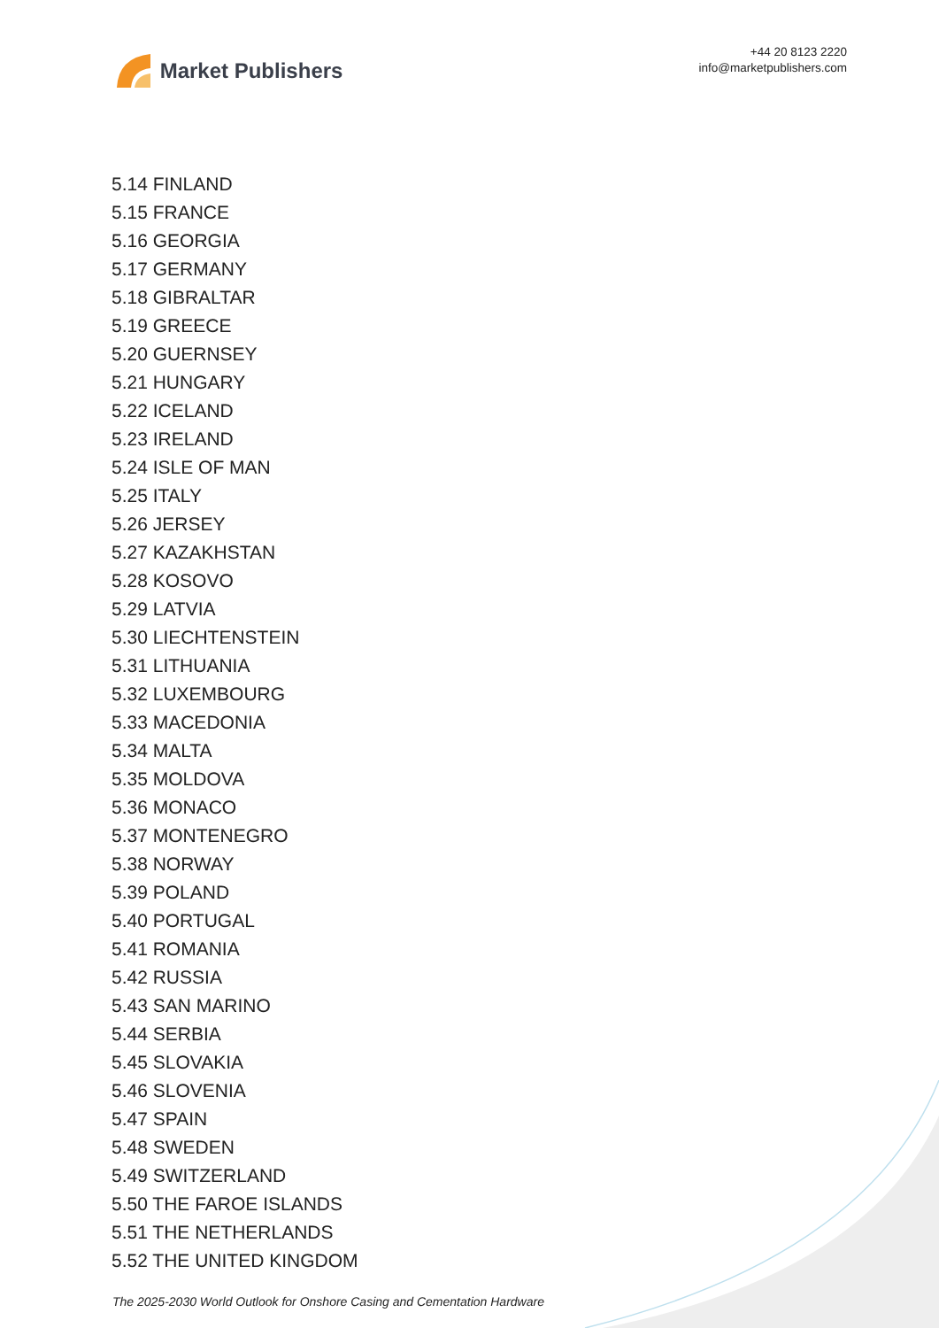Market Publishers
+44 20 8123 2220
info@marketpublishers.com
5.14 FINLAND
5.15 FRANCE
5.16 GEORGIA
5.17 GERMANY
5.18 GIBRALTAR
5.19 GREECE
5.20 GUERNSEY
5.21 HUNGARY
5.22 ICELAND
5.23 IRELAND
5.24 ISLE OF MAN
5.25 ITALY
5.26 JERSEY
5.27 KAZAKHSTAN
5.28 KOSOVO
5.29 LATVIA
5.30 LIECHTENSTEIN
5.31 LITHUANIA
5.32 LUXEMBOURG
5.33 MACEDONIA
5.34 MALTA
5.35 MOLDOVA
5.36 MONACO
5.37 MONTENEGRO
5.38 NORWAY
5.39 POLAND
5.40 PORTUGAL
5.41 ROMANIA
5.42 RUSSIA
5.43 SAN MARINO
5.44 SERBIA
5.45 SLOVAKIA
5.46 SLOVENIA
5.47 SPAIN
5.48 SWEDEN
5.49 SWITZERLAND
5.50 THE FAROE ISLANDS
5.51 THE NETHERLANDS
5.52 THE UNITED KINGDOM
The 2025-2030 World Outlook for Onshore Casing and Cementation Hardware